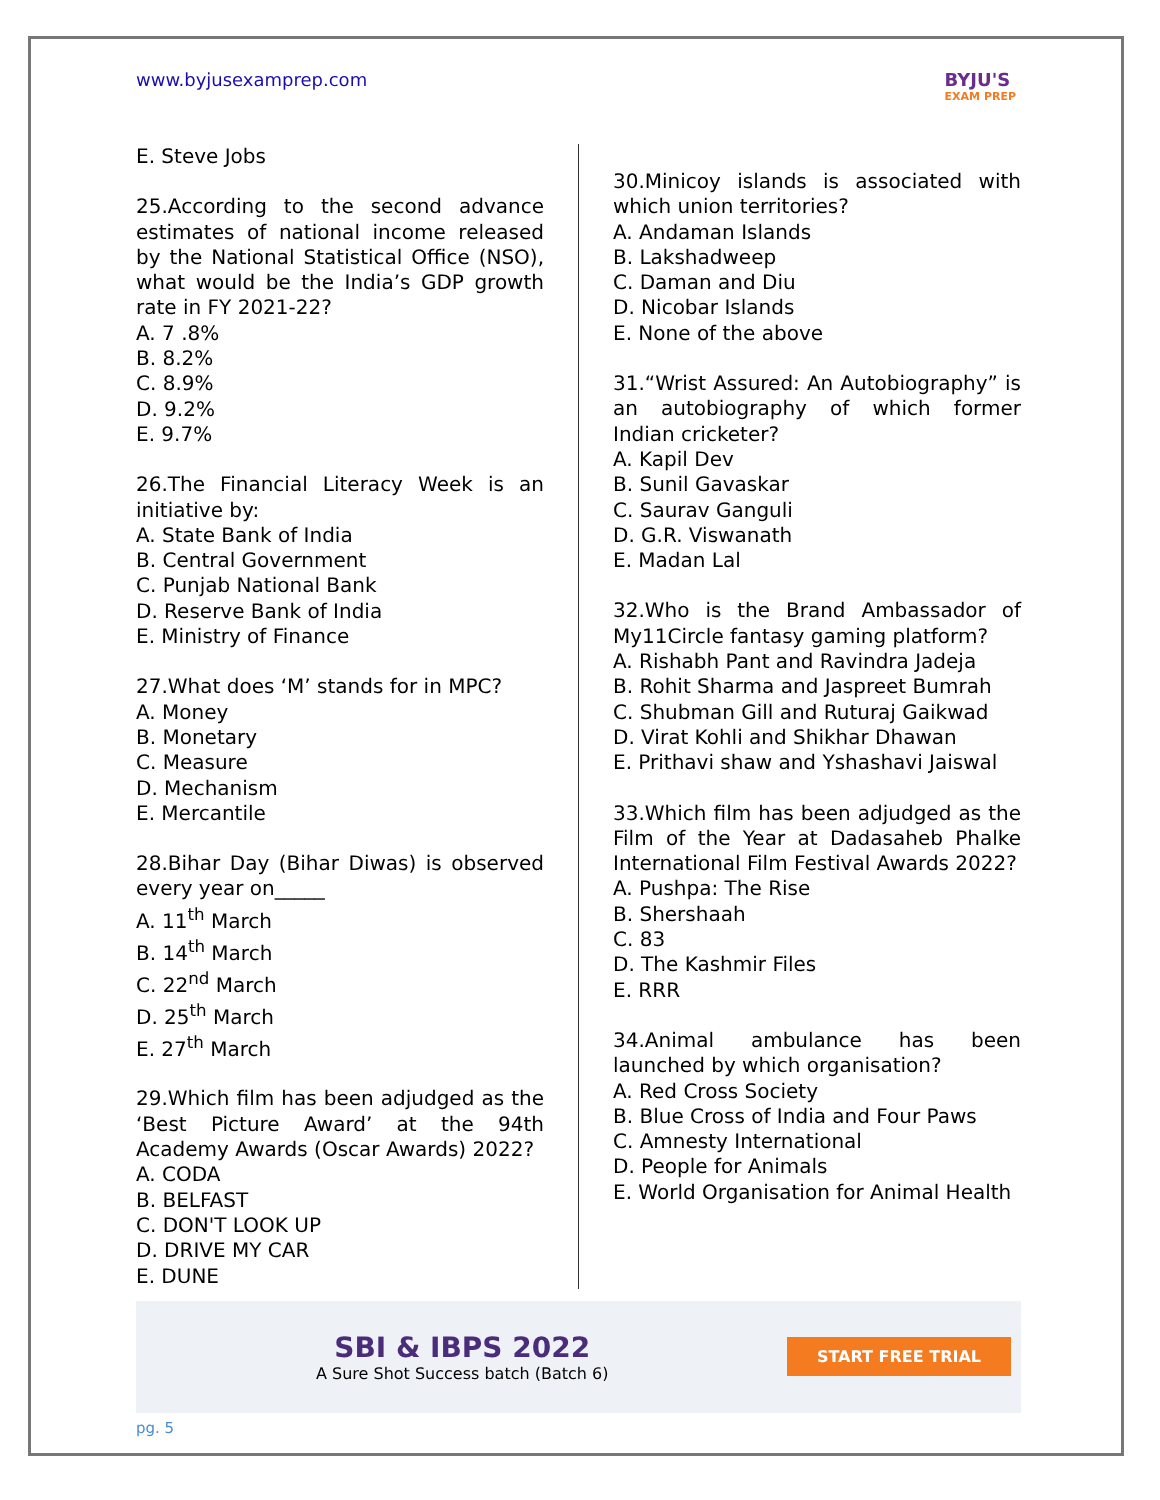www.byjusexamprep.com BYJU'S
EXAM PREP
E. Steve Jobs
25.According to the second advance estimates of national income released by the National Statistical Office (NSO), what would be the India’s GDP growth rate in FY 2021-22?
A. 7 .8%
B. 8.2%
C. 8.9%
D. 9.2%
E. 9.7%
26.The Financial Literacy Week is an initiative by:
A. State Bank of India
B. Central Government
C. Punjab National Bank
D. Reserve Bank of India
E. Ministry of Finance
27.What does ‘M’ stands for in MPC?
A. Money
B. Monetary
C. Measure
D. Mechanism
E. Mercantile
28.Bihar Day (Bihar Diwas) is observed every year on_____
A. 11<sup>th</sup> March
B. 14<sup>th</sup> March
C. 22<sup>nd</sup> March
D. 25<sup>th</sup> March
E. 27<sup>th</sup> March
29.Which film has been adjudged as the ‘Best Picture Award’ at the 94th Academy Awards (Oscar Awards) 2022?
A. CODA
B. BELFAST
C. DON'T LOOK UP
D. DRIVE MY CAR
E. DUNE
30.Minicoy islands is associated with which union territories?
A. Andaman Islands
B. Lakshadweep
C. Daman and Diu
D. Nicobar Islands
E. None of the above
31.“Wrist Assured: An Autobiography” is an autobiography of which former Indian cricketer?
A. Kapil Dev
B. Sunil Gavaskar
C. Saurav Ganguli
D. G.R. Viswanath
E. Madan Lal
32.Who is the Brand Ambassador of My11Circle fantasy gaming platform?
A. Rishabh Pant and Ravindra Jadeja
B. Rohit Sharma and Jaspreet Bumrah
C. Shubman Gill and Ruturaj Gaikwad
D. Virat Kohli and Shikhar Dhawan
E. Prithavi shaw and Yshashavi Jaiswal
33.Which film has been adjudged as the Film of the Year at Dadasaheb Phalke International Film Festival Awards 2022?
A. Pushpa: The Rise
B. Shershaah
C. 83
D. The Kashmir Files
E. RRR
34.Animal ambulance has been launched by which organisation?
A. Red Cross Society
B. Blue Cross of India and Four Paws
C. Amnesty International
D. People for Animals
E. World Organisation for Animal Health
SBI & IBPS 2022
A Sure Shot Success batch (Batch 6)
START FREE TRIAL
pg. 5